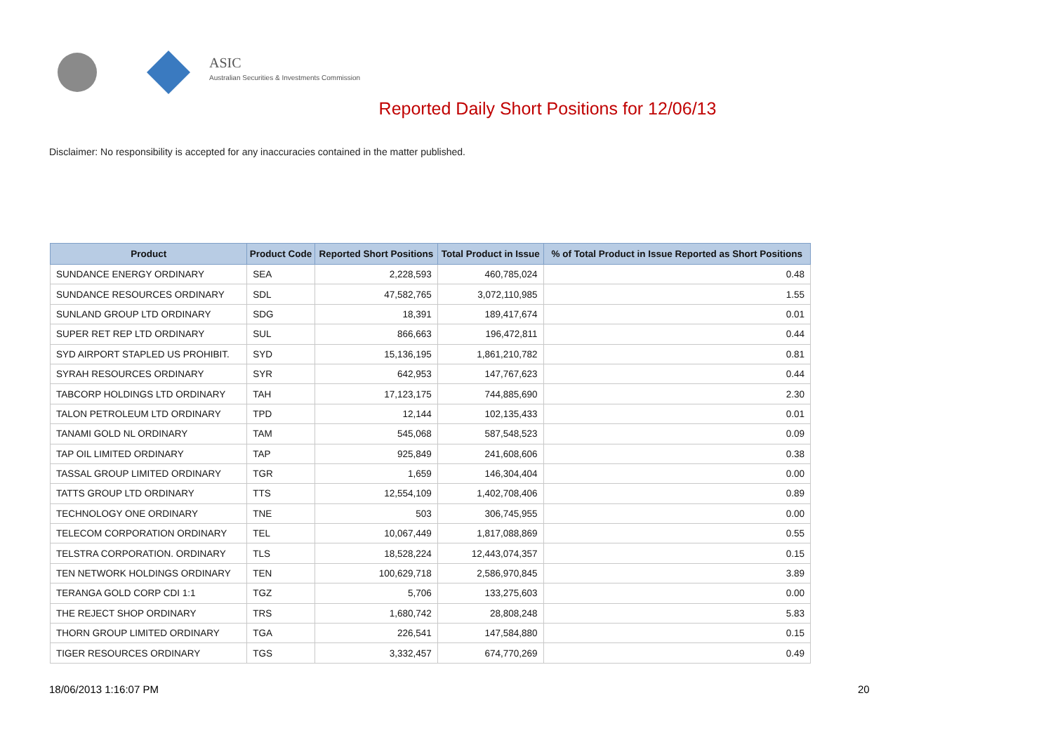ASIC
Australian Securities & Investments Commission
Reported Daily Short Positions for 12/06/13
Disclaimer: No responsibility is accepted for any inaccuracies contained in the matter published.
| Product | Product Code | Reported Short Positions | Total Product in Issue | % of Total Product in Issue Reported as Short Positions |
| --- | --- | --- | --- | --- |
| SUNDANCE ENERGY ORDINARY | SEA | 2,228,593 | 460,785,024 | 0.48 |
| SUNDANCE RESOURCES ORDINARY | SDL | 47,582,765 | 3,072,110,985 | 1.55 |
| SUNLAND GROUP LTD ORDINARY | SDG | 18,391 | 189,417,674 | 0.01 |
| SUPER RET REP LTD ORDINARY | SUL | 866,663 | 196,472,811 | 0.44 |
| SYD AIRPORT STAPLED US PROHIBIT. | SYD | 15,136,195 | 1,861,210,782 | 0.81 |
| SYRAH RESOURCES ORDINARY | SYR | 642,953 | 147,767,623 | 0.44 |
| TABCORP HOLDINGS LTD ORDINARY | TAH | 17,123,175 | 744,885,690 | 2.30 |
| TALON PETROLEUM LTD ORDINARY | TPD | 12,144 | 102,135,433 | 0.01 |
| TANAMI GOLD NL ORDINARY | TAM | 545,068 | 587,548,523 | 0.09 |
| TAP OIL LIMITED ORDINARY | TAP | 925,849 | 241,608,606 | 0.38 |
| TASSAL GROUP LIMITED ORDINARY | TGR | 1,659 | 146,304,404 | 0.00 |
| TATTS GROUP LTD ORDINARY | TTS | 12,554,109 | 1,402,708,406 | 0.89 |
| TECHNOLOGY ONE ORDINARY | TNE | 503 | 306,745,955 | 0.00 |
| TELECOM CORPORATION ORDINARY | TEL | 10,067,449 | 1,817,088,869 | 0.55 |
| TELSTRA CORPORATION. ORDINARY | TLS | 18,528,224 | 12,443,074,357 | 0.15 |
| TEN NETWORK HOLDINGS ORDINARY | TEN | 100,629,718 | 2,586,970,845 | 3.89 |
| TERANGA GOLD CORP CDI 1:1 | TGZ | 5,706 | 133,275,603 | 0.00 |
| THE REJECT SHOP ORDINARY | TRS | 1,680,742 | 28,808,248 | 5.83 |
| THORN GROUP LIMITED ORDINARY | TGA | 226,541 | 147,584,880 | 0.15 |
| TIGER RESOURCES ORDINARY | TGS | 3,332,457 | 674,770,269 | 0.49 |
18/06/2013 1:16:07 PM 20